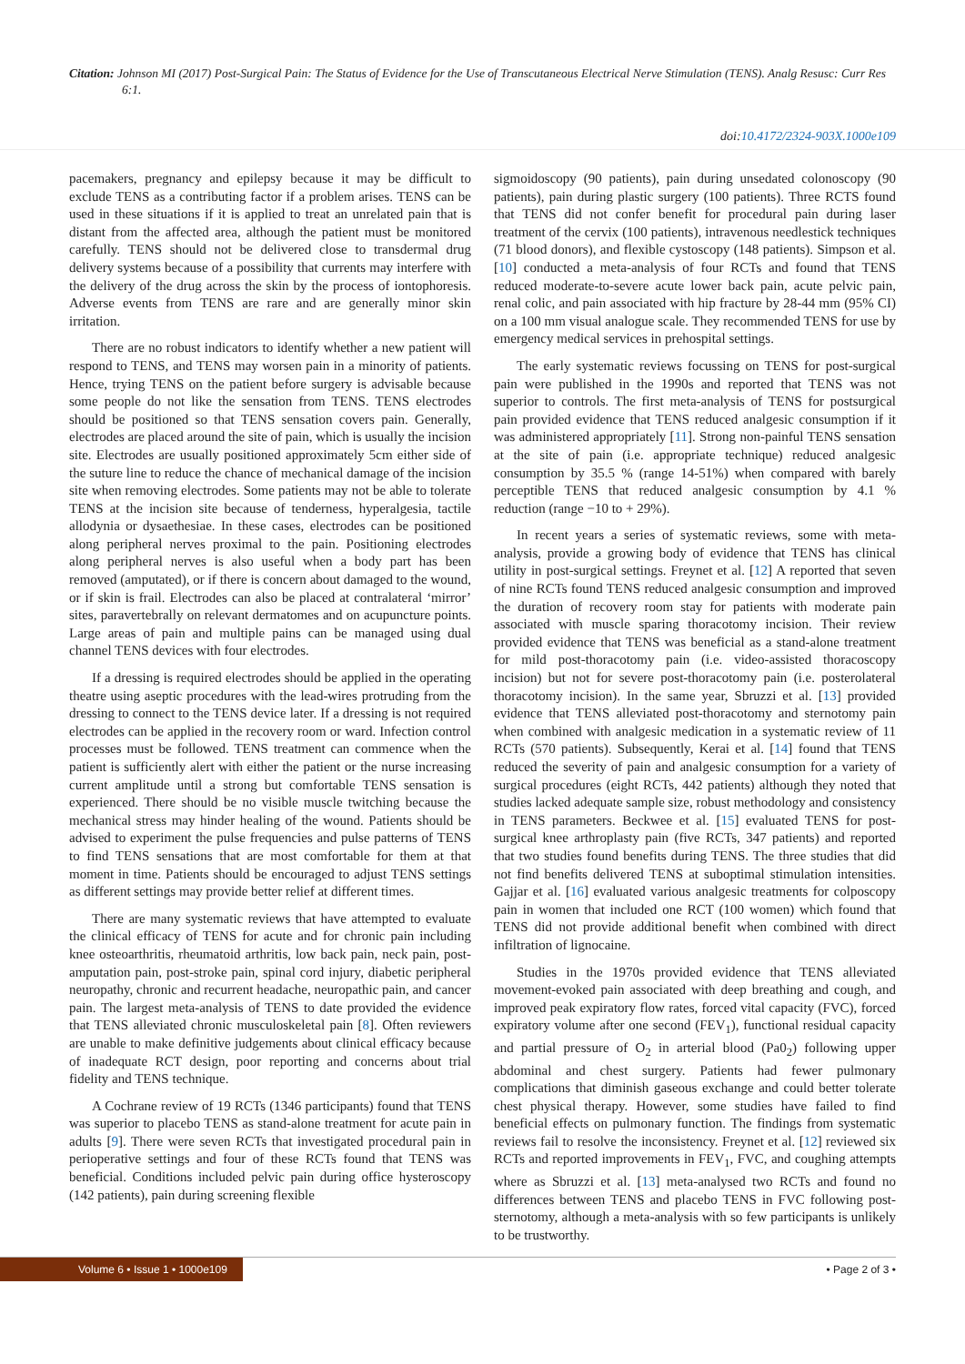Citation: Johnson MI (2017) Post-Surgical Pain: The Status of Evidence for the Use of Transcutaneous Electrical Nerve Stimulation (TENS). Analg Resusc: Curr Res 6:1.
doi:10.4172/2324-903X.1000e109
pacemakers, pregnancy and epilepsy because it may be difficult to exclude TENS as a contributing factor if a problem arises. TENS can be used in these situations if it is applied to treat an unrelated pain that is distant from the affected area, although the patient must be monitored carefully. TENS should not be delivered close to transdermal drug delivery systems because of a possibility that currents may interfere with the delivery of the drug across the skin by the process of iontophoresis. Adverse events from TENS are rare and are generally minor skin irritation.
There are no robust indicators to identify whether a new patient will respond to TENS, and TENS may worsen pain in a minority of patients. Hence, trying TENS on the patient before surgery is advisable because some people do not like the sensation from TENS. TENS electrodes should be positioned so that TENS sensation covers pain. Generally, electrodes are placed around the site of pain, which is usually the incision site. Electrodes are usually positioned approximately 5cm either side of the suture line to reduce the chance of mechanical damage of the incision site when removing electrodes. Some patients may not be able to tolerate TENS at the incision site because of tenderness, hyperalgesia, tactile allodynia or dysaethesiae. In these cases, electrodes can be positioned along peripheral nerves proximal to the pain. Positioning electrodes along peripheral nerves is also useful when a body part has been removed (amputated), or if there is concern about damaged to the wound, or if skin is frail. Electrodes can also be placed at contralateral ‘mirror’ sites, paravertebrally on relevant dermatomes and on acupuncture points. Large areas of pain and multiple pains can be managed using dual channel TENS devices with four electrodes.
If a dressing is required electrodes should be applied in the operating theatre using aseptic procedures with the lead-wires protruding from the dressing to connect to the TENS device later. If a dressing is not required electrodes can be applied in the recovery room or ward. Infection control processes must be followed. TENS treatment can commence when the patient is sufficiently alert with either the patient or the nurse increasing current amplitude until a strong but comfortable TENS sensation is experienced. There should be no visible muscle twitching because the mechanical stress may hinder healing of the wound. Patients should be advised to experiment the pulse frequencies and pulse patterns of TENS to find TENS sensations that are most comfortable for them at that moment in time. Patients should be encouraged to adjust TENS settings as different settings may provide better relief at different times.
There are many systematic reviews that have attempted to evaluate the clinical efficacy of TENS for acute and for chronic pain including knee osteoarthritis, rheumatoid arthritis, low back pain, neck pain, post-amputation pain, post-stroke pain, spinal cord injury, diabetic peripheral neuropathy, chronic and recurrent headache, neuropathic pain, and cancer pain. The largest meta-analysis of TENS to date provided the evidence that TENS alleviated chronic musculoskeletal pain [8]. Often reviewers are unable to make definitive judgements about clinical efficacy because of inadequate RCT design, poor reporting and concerns about trial fidelity and TENS technique.
A Cochrane review of 19 RCTs (1346 participants) found that TENS was superior to placebo TENS as stand-alone treatment for acute pain in adults [9]. There were seven RCTs that investigated procedural pain in perioperative settings and four of these RCTs found that TENS was beneficial. Conditions included pelvic pain during office hysteroscopy (142 patients), pain during screening flexible
sigmoidoscopy (90 patients), pain during unsedated colonoscopy (90 patients), pain during plastic surgery (100 patients). Three RCTS found that TENS did not confer benefit for procedural pain during laser treatment of the cervix (100 patients), intravenous needlestick techniques (71 blood donors), and flexible cystoscopy (148 patients). Simpson et al. [10] conducted a meta-analysis of four RCTs and found that TENS reduced moderate-to-severe acute lower back pain, acute pelvic pain, renal colic, and pain associated with hip fracture by 28-44 mm (95% CI) on a 100 mm visual analogue scale. They recommended TENS for use by emergency medical services in prehospital settings.
The early systematic reviews focussing on TENS for post-surgical pain were published in the 1990s and reported that TENS was not superior to controls. The first meta-analysis of TENS for postsurgical pain provided evidence that TENS reduced analgesic consumption if it was administered appropriately [11]. Strong non-painful TENS sensation at the site of pain (i.e. appropriate technique) reduced analgesic consumption by 35.5 % (range 14-51%) when compared with barely perceptible TENS that reduced analgesic consumption by 4.1 % reduction (range −10 to + 29%).
In recent years a series of systematic reviews, some with meta-analysis, provide a growing body of evidence that TENS has clinical utility in post-surgical settings. Freynet et al. [12] A reported that seven of nine RCTs found TENS reduced analgesic consumption and improved the duration of recovery room stay for patients with moderate pain associated with muscle sparing thoracotomy incision. Their review provided evidence that TENS was beneficial as a stand-alone treatment for mild post-thoracotomy pain (i.e. video-assisted thoracoscopy incision) but not for severe post-thoracotomy pain (i.e. posterolateral thoracotomy incision). In the same year, Sbruzzi et al. [13] provided evidence that TENS alleviated post-thoracotomy and sternotomy pain when combined with analgesic medication in a systematic review of 11 RCTs (570 patients). Subsequently, Kerai et al. [14] found that TENS reduced the severity of pain and analgesic consumption for a variety of surgical procedures (eight RCTs, 442 patients) although they noted that studies lacked adequate sample size, robust methodology and consistency in TENS parameters. Beckwee et al. [15] evaluated TENS for post-surgical knee arthroplasty pain (five RCTs, 347 patients) and reported that two studies found benefits during TENS. The three studies that did not find benefits delivered TENS at suboptimal stimulation intensities. Gajjar et al. [16] evaluated various analgesic treatments for colposcopy pain in women that included one RCT (100 women) which found that TENS did not provide additional benefit when combined with direct infiltration of lignocaine.
Studies in the 1970s provided evidence that TENS alleviated movement-evoked pain associated with deep breathing and cough, and improved peak expiratory flow rates, forced vital capacity (FVC), forced expiratory volume after one second (FEV<sub>1</sub>), functional residual capacity and partial pressure of O<sub>2</sub> in arterial blood (Pa0<sub>2</sub>) following upper abdominal and chest surgery. Patients had fewer pulmonary complications that diminish gaseous exchange and could better tolerate chest physical therapy. However, some studies have failed to find beneficial effects on pulmonary function. The findings from systematic reviews fail to resolve the inconsistency. Freynet et al. [12] reviewed six RCTs and reported improvements in FEV<sub>1</sub>, FVC, and coughing attempts where as Sbruzzi et al. [13] meta-analysed two RCTs and found no differences between TENS and placebo TENS in FVC following post-sternotomy, although a meta-analysis with so few participants is unlikely to be trustworthy.
Volume 6 • Issue 1 • 1000e109 • Page 2 of 3 •